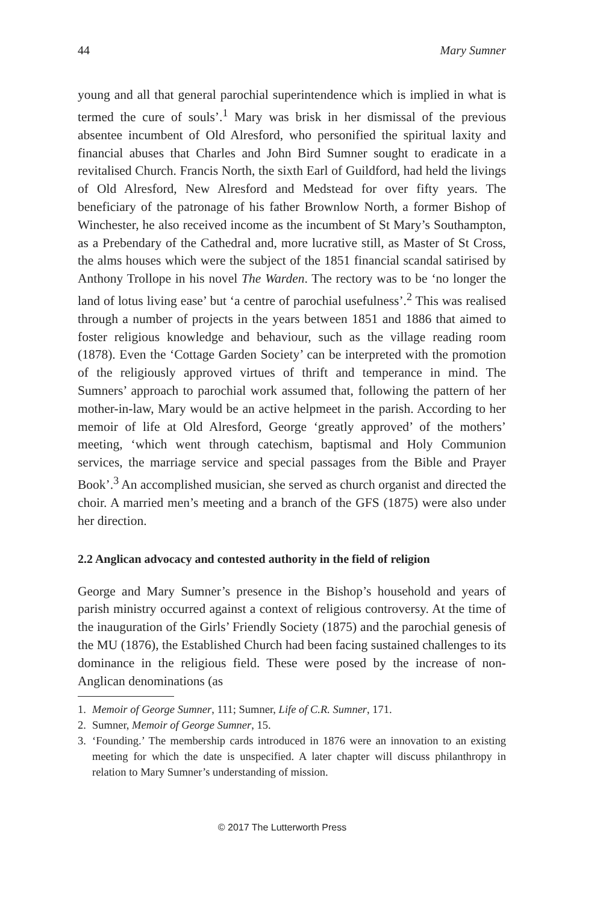44 Mary Sumner
young and all that general parochial superintendence which is implied in what is termed the cure of souls’.<sup>1</sup> Mary was brisk in her dismissal of the previous absentee incumbent of Old Alresford, who personified the spiritual laxity and financial abuses that Charles and John Bird Sumner sought to eradicate in a revitalised Church. Francis North, the sixth Earl of Guildford, had held the livings of Old Alresford, New Alresford and Medstead for over fifty years. The beneficiary of the patronage of his father Brownlow North, a former Bishop of Winchester, he also received income as the incumbent of St Mary’s Southampton, as a Prebendary of the Cathedral and, more lucrative still, as Master of St Cross, the alms houses which were the subject of the 1851 financial scandal satirised by Anthony Trollope in his novel The Warden. The rectory was to be ‘no longer the land of lotus living ease’ but ‘a centre of parochial usefulness’.<sup>2</sup> This was realised through a number of projects in the years between 1851 and 1886 that aimed to foster religious knowledge and behaviour, such as the village reading room (1878). Even the ‘Cottage Garden Society’ can be interpreted with the promotion of the religiously approved virtues of thrift and temperance in mind. The Sumners’ approach to parochial work assumed that, following the pattern of her mother-in-law, Mary would be an active helpmeet in the parish. According to her memoir of life at Old Alresford, George ‘greatly approved’ of the mothers’ meeting, ‘which went through catechism, baptismal and Holy Communion services, the marriage service and special passages from the Bible and Prayer Book’.<sup>3</sup> An accomplished musician, she served as church organist and directed the choir. A married men’s meeting and a branch of the GFS (1875) were also under her direction.
2.2 Anglican advocacy and contested authority in the field of religion
George and Mary Sumner’s presence in the Bishop’s household and years of parish ministry occurred against a context of religious controversy. At the time of the inauguration of the Girls’ Friendly Society (1875) and the parochial genesis of the MU (1876), the Established Church had been facing sustained challenges to its dominance in the religious field. These were posed by the increase of non-Anglican denominations (as
1. Memoir of George Sumner, 111; Sumner, Life of C.R. Sumner, 171.
2. Sumner, Memoir of George Sumner, 15.
3. ‘Founding.’ The membership cards introduced in 1876 were an innovation to an existing meeting for which the date is unspecified. A later chapter will discuss philanthropy in relation to Mary Sumner’s understanding of mission.
© 2017 The Lutterworth Press